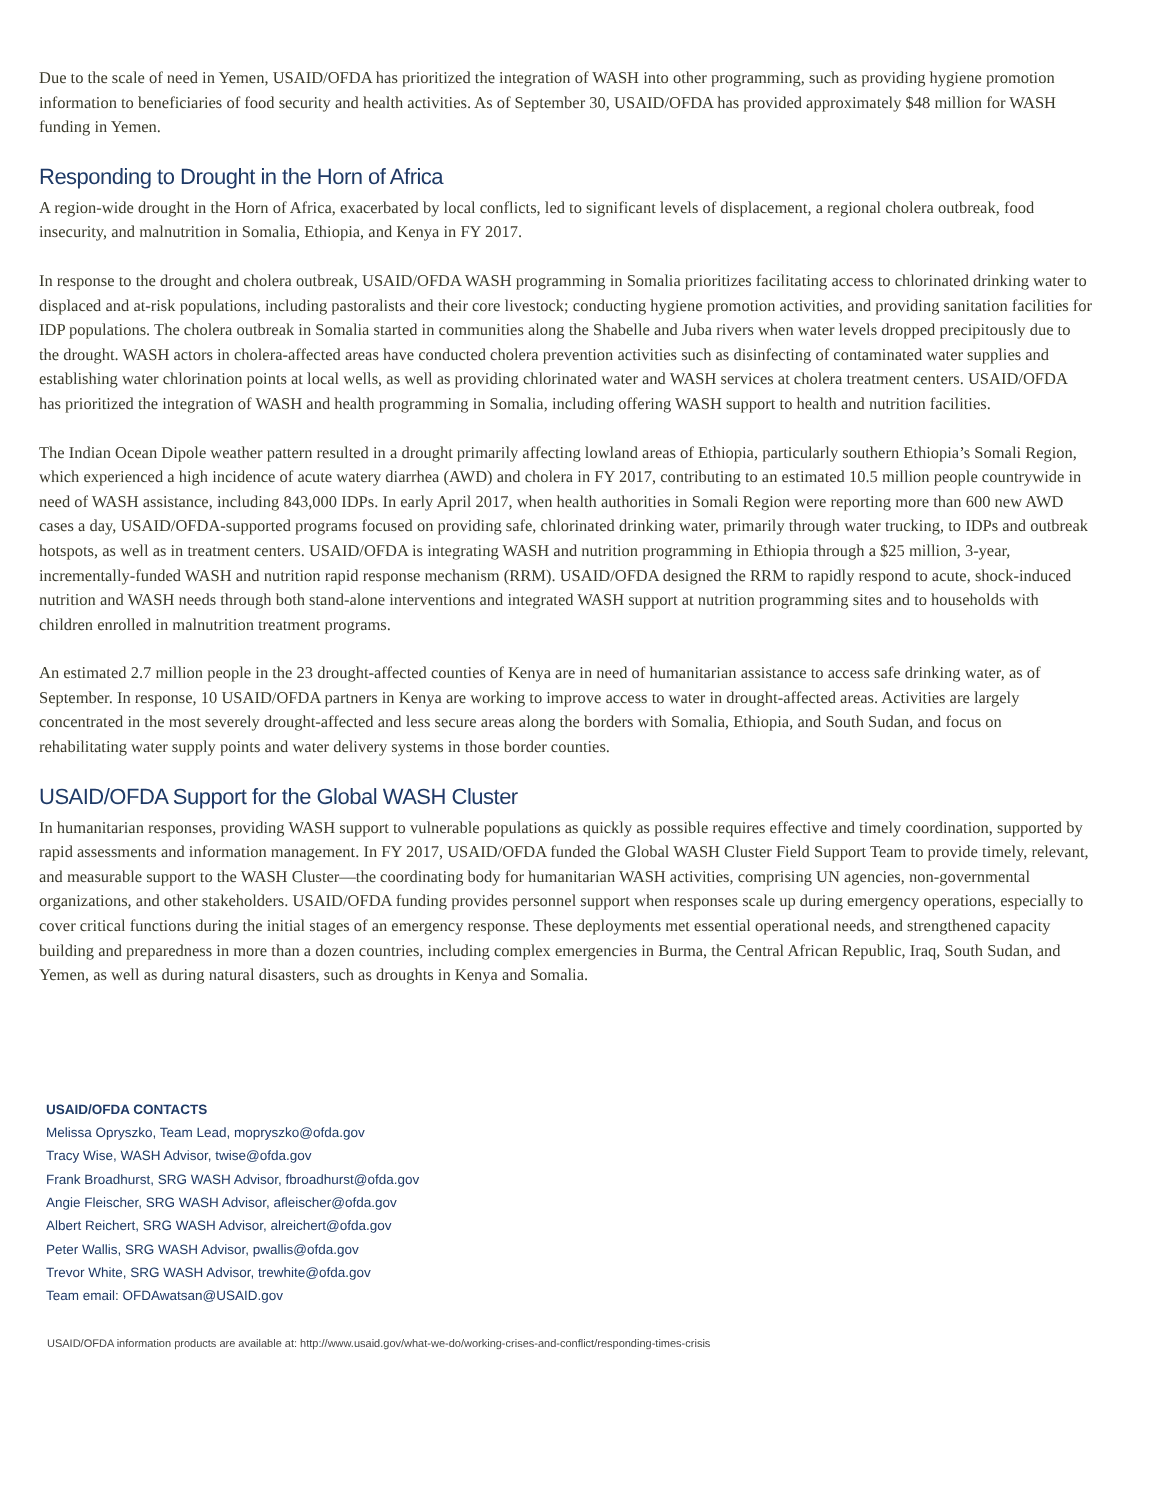Due to the scale of need in Yemen, USAID/OFDA has prioritized the integration of WASH into other programming, such as providing hygiene promotion information to beneficiaries of food security and health activities. As of September 30, USAID/OFDA has provided approximately $48 million for WASH funding in Yemen.
Responding to Drought in the Horn of Africa
A region-wide drought in the Horn of Africa, exacerbated by local conflicts, led to significant levels of displacement, a regional cholera outbreak, food insecurity, and malnutrition in Somalia, Ethiopia, and Kenya in FY 2017.
In response to the drought and cholera outbreak, USAID/OFDA WASH programming in Somalia prioritizes facilitating access to chlorinated drinking water to displaced and at-risk populations, including pastoralists and their core livestock; conducting hygiene promotion activities, and providing sanitation facilities for IDP populations. The cholera outbreak in Somalia started in communities along the Shabelle and Juba rivers when water levels dropped precipitously due to the drought. WASH actors in cholera-affected areas have conducted cholera prevention activities such as disinfecting of contaminated water supplies and establishing water chlorination points at local wells, as well as providing chlorinated water and WASH services at cholera treatment centers. USAID/OFDA has prioritized the integration of WASH and health programming in Somalia, including offering WASH support to health and nutrition facilities.
The Indian Ocean Dipole weather pattern resulted in a drought primarily affecting lowland areas of Ethiopia, particularly southern Ethiopia’s Somali Region, which experienced a high incidence of acute watery diarrhea (AWD) and cholera in FY 2017, contributing to an estimated 10.5 million people countrywide in need of WASH assistance, including 843,000 IDPs. In early April 2017, when health authorities in Somali Region were reporting more than 600 new AWD cases a day, USAID/OFDA-supported programs focused on providing safe, chlorinated drinking water, primarily through water trucking, to IDPs and outbreak hotspots, as well as in treatment centers. USAID/OFDA is integrating WASH and nutrition programming in Ethiopia through a $25 million, 3-year, incrementally-funded WASH and nutrition rapid response mechanism (RRM). USAID/OFDA designed the RRM to rapidly respond to acute, shock-induced nutrition and WASH needs through both stand-alone interventions and integrated WASH support at nutrition programming sites and to households with children enrolled in malnutrition treatment programs.
An estimated 2.7 million people in the 23 drought-affected counties of Kenya are in need of humanitarian assistance to access safe drinking water, as of September. In response, 10 USAID/OFDA partners in Kenya are working to improve access to water in drought-affected areas. Activities are largely concentrated in the most severely drought-affected and less secure areas along the borders with Somalia, Ethiopia, and South Sudan, and focus on rehabilitating water supply points and water delivery systems in those border counties.
USAID/OFDA Support for the Global WASH Cluster
In humanitarian responses, providing WASH support to vulnerable populations as quickly as possible requires effective and timely coordination, supported by rapid assessments and information management. In FY 2017, USAID/OFDA funded the Global WASH Cluster Field Support Team to provide timely, relevant, and measurable support to the WASH Cluster—the coordinating body for humanitarian WASH activities, comprising UN agencies, non-governmental organizations, and other stakeholders. USAID/OFDA funding provides personnel support when responses scale up during emergency operations, especially to cover critical functions during the initial stages of an emergency response. These deployments met essential operational needs, and strengthened capacity building and preparedness in more than a dozen countries, including complex emergencies in Burma, the Central African Republic, Iraq, South Sudan, and Yemen, as well as during natural disasters, such as droughts in Kenya and Somalia.
USAID/OFDA CONTACTS
Melissa Opryszko, Team Lead, mopryszko@ofda.gov
Tracy Wise, WASH Advisor, twise@ofda.gov
Frank Broadhurst, SRG WASH Advisor, fbroadhurst@ofda.gov
Angie Fleischer, SRG WASH Advisor, afleischer@ofda.gov
Albert Reichert, SRG WASH Advisor, alreichert@ofda.gov
Peter Wallis, SRG WASH Advisor, pwallis@ofda.gov
Trevor White, SRG WASH Advisor, trewhite@ofda.gov
Team email: OFDAwatsan@USAID.gov
USAID/OFDA information products are available at: http://www.usaid.gov/what-we-do/working-crises-and-conflict/responding-times-crisis